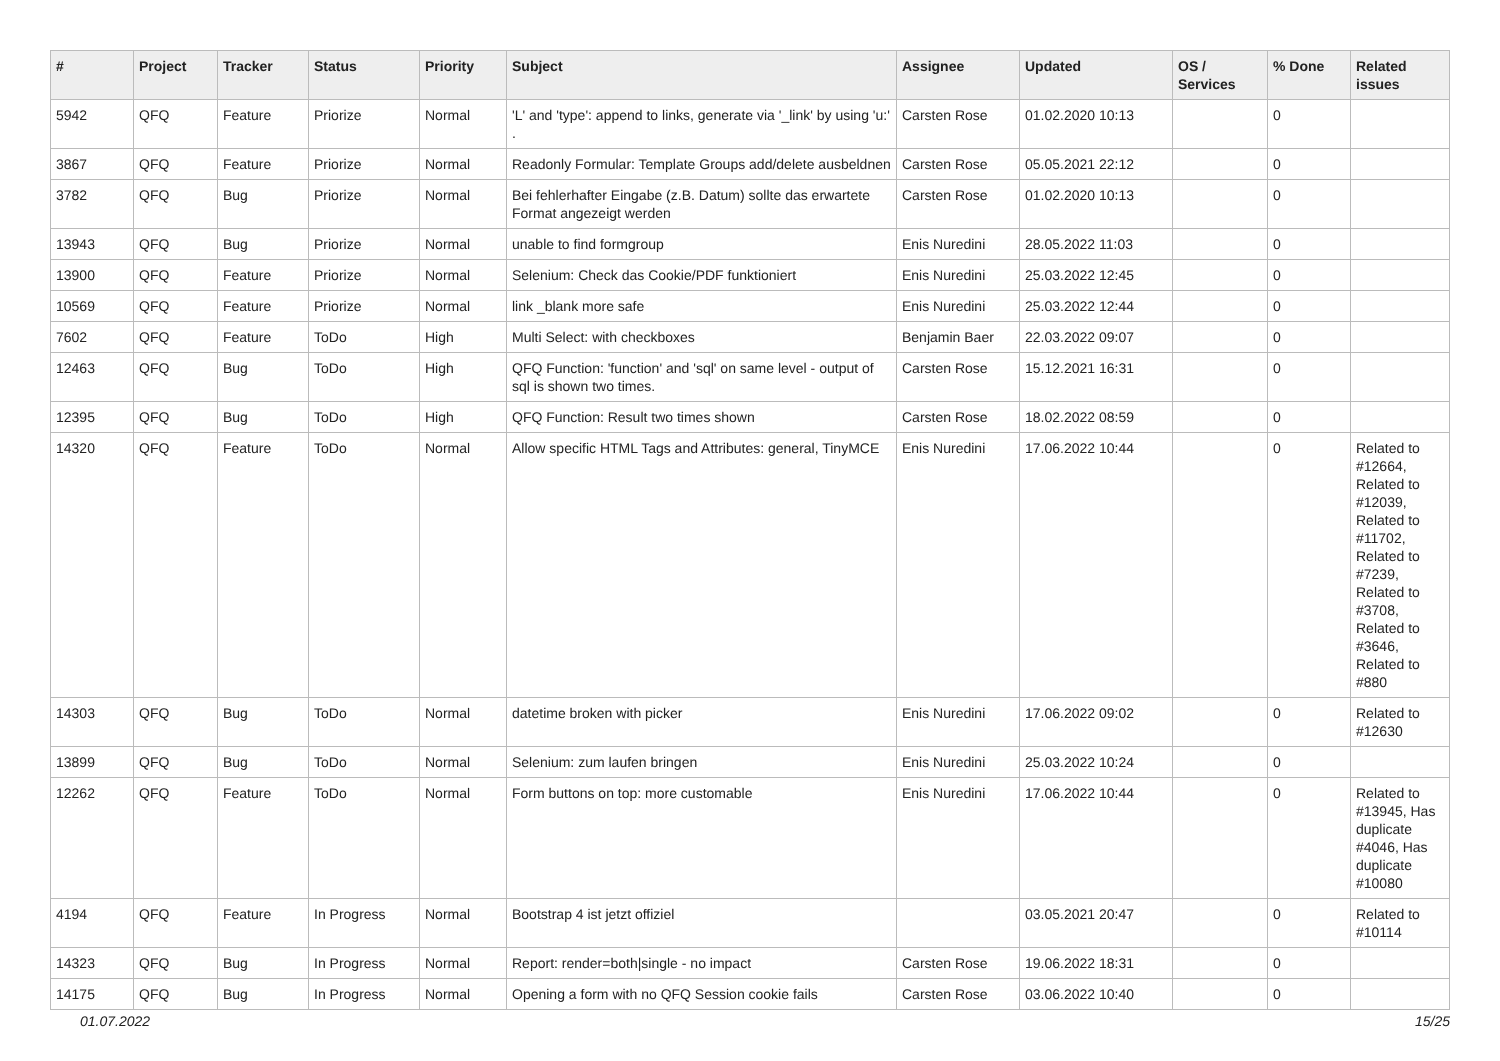| # | Project | Tracker | Status | Priority | Subject | Assignee | Updated | OS / Services | % Done | Related issues |
| --- | --- | --- | --- | --- | --- | --- | --- | --- | --- | --- |
| 5942 | QFQ | Feature | Priorize | Normal | 'L' and 'type': append to links, generate via '_link' by using 'u:' . | Carsten Rose | 01.02.2020 10:13 | | 0 | |
| 3867 | QFQ | Feature | Priorize | Normal | Readonly Formular: Template Groups add/delete ausbeldnen | Carsten Rose | 05.05.2021 22:12 | | 0 | |
| 3782 | QFQ | Bug | Priorize | Normal | Bei fehlerhafter Eingabe (z.B. Datum) sollte das erwartete Format angezeigt werden | Carsten Rose | 01.02.2020 10:13 | | 0 | |
| 13943 | QFQ | Bug | Priorize | Normal | unable to find formgroup | Enis Nuredini | 28.05.2022 11:03 | | 0 | |
| 13900 | QFQ | Feature | Priorize | Normal | Selenium: Check das Cookie/PDF funktioniert | Enis Nuredini | 25.03.2022 12:45 | | 0 | |
| 10569 | QFQ | Feature | Priorize | Normal | link _blank more safe | Enis Nuredini | 25.03.2022 12:44 | | 0 | |
| 7602 | QFQ | Feature | ToDo | High | Multi Select: with checkboxes | Benjamin Baer | 22.03.2022 09:07 | | 0 | |
| 12463 | QFQ | Bug | ToDo | High | QFQ Function: 'function' and 'sql' on same level - output of sql is shown two times. | Carsten Rose | 15.12.2021 16:31 | | 0 | |
| 12395 | QFQ | Bug | ToDo | High | QFQ Function: Result two times shown | Carsten Rose | 18.02.2022 08:59 | | 0 | |
| 14320 | QFQ | Feature | ToDo | Normal | Allow specific HTML Tags and Attributes: general, TinyMCE | Enis Nuredini | 17.06.2022 10:44 | | 0 | Related to #12664, Related to #12039, Related to #11702, Related to #7239, Related to #3708, Related to #3646, Related to #880 |
| 14303 | QFQ | Bug | ToDo | Normal | datetime broken with picker | Enis Nuredini | 17.06.2022 09:02 | | 0 | Related to #12630 |
| 13899 | QFQ | Bug | ToDo | Normal | Selenium: zum laufen bringen | Enis Nuredini | 25.03.2022 10:24 | | 0 | |
| 12262 | QFQ | Feature | ToDo | Normal | Form buttons on top: more customable | Enis Nuredini | 17.06.2022 10:44 | | 0 | Related to #13945, Has duplicate #4046, Has duplicate #10080 |
| 4194 | QFQ | Feature | In Progress | Normal | Bootstrap 4 ist jetzt offiziel | | 03.05.2021 20:47 | | 0 | Related to #10114 |
| 14323 | QFQ | Bug | In Progress | Normal | Report: render=both/single - no impact | Carsten Rose | 19.06.2022 18:31 | | 0 | |
| 14175 | QFQ | Bug | In Progress | Normal | Opening a form with no QFQ Session cookie fails | Carsten Rose | 03.06.2022 10:40 | | 0 | |
01.07.2022 15/25